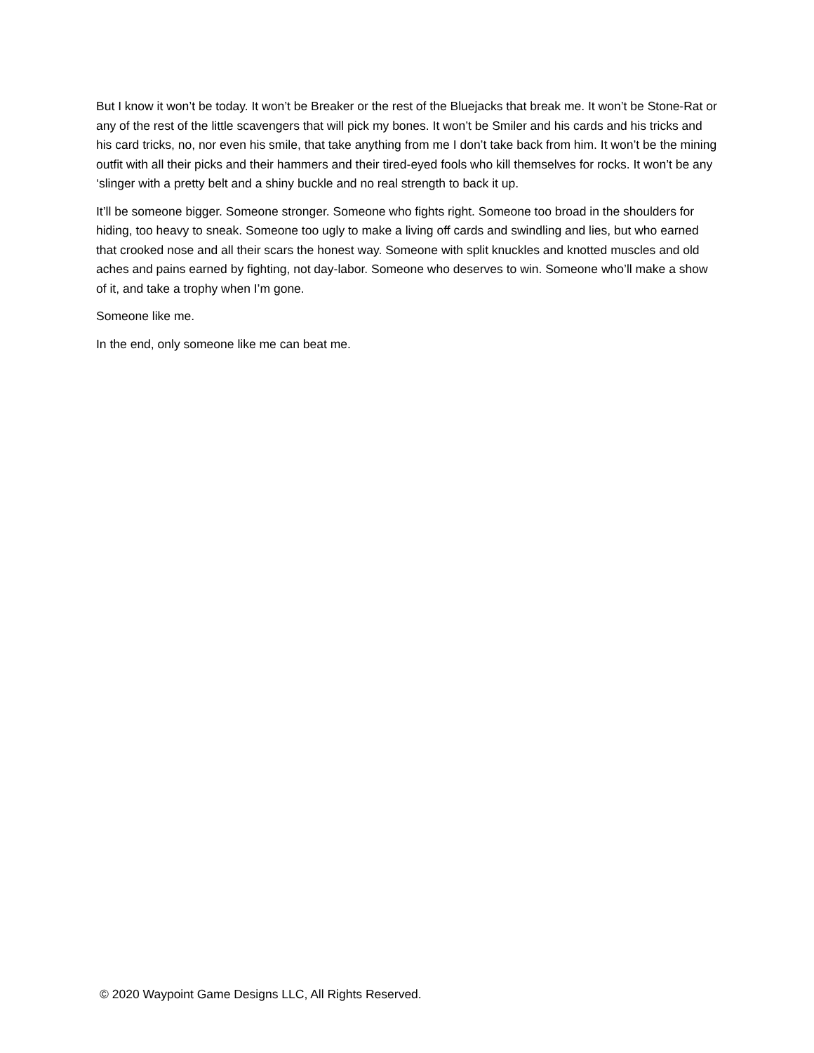But I know it won’t be today. It won’t be Breaker or the rest of the Bluejacks that break me. It won’t be Stone-Rat or any of the rest of the little scavengers that will pick my bones. It won’t be Smiler and his cards and his tricks and his card tricks, no, nor even his smile, that take anything from me I don’t take back from him. It won’t be the mining outfit with all their picks and their hammers and their tired-eyed fools who kill themselves for rocks. It won’t be any ‘slinger with a pretty belt and a shiny buckle and no real strength to back it up.
It’ll be someone bigger. Someone stronger. Someone who fights right. Someone too broad in the shoulders for hiding, too heavy to sneak. Someone too ugly to make a living off cards and swindling and lies, but who earned that crooked nose and all their scars the honest way. Someone with split knuckles and knotted muscles and old aches and pains earned by fighting, not day-labor. Someone who deserves to win. Someone who’ll make a show of it, and take a trophy when I’m gone.
Someone like me.
In the end, only someone like me can beat me.
© 2020 Waypoint Game Designs LLC, All Rights Reserved.